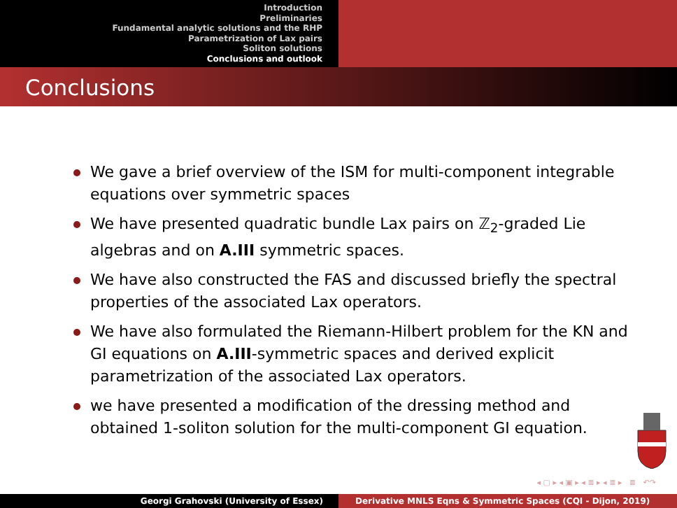Introduction
Preliminaries
Fundamental analytic solutions and the RHP
Parametrization of Lax pairs
Soliton solutions
Conclusions and outlook
Conclusions
We gave a brief overview of the ISM for multi-component integrable equations over symmetric spaces
We have presented quadratic bundle Lax pairs on ℤ<sub>2</sub>-graded Lie algebras and on A.III symmetric spaces.
We have also constructed the FAS and discussed briefly the spectral properties of the associated Lax operators.
We have also formulated the Riemann-Hilbert problem for the KN and GI equations on A.III-symmetric spaces and derived explicit parametrization of the associated Lax operators.
we have presented a modification of the dressing method and obtained 1-soliton solution for the multi-component GI equation.
◂ ▢ ▸ ◂ ▣ ▸ ◂ ≣ ▸ ◂ ≣ ▸ ≣ ↶↷
Georgi Grahovski (University of Essex) Derivative MNLS Eqns & Symmetric Spaces (CQI - Dijon, 2019)